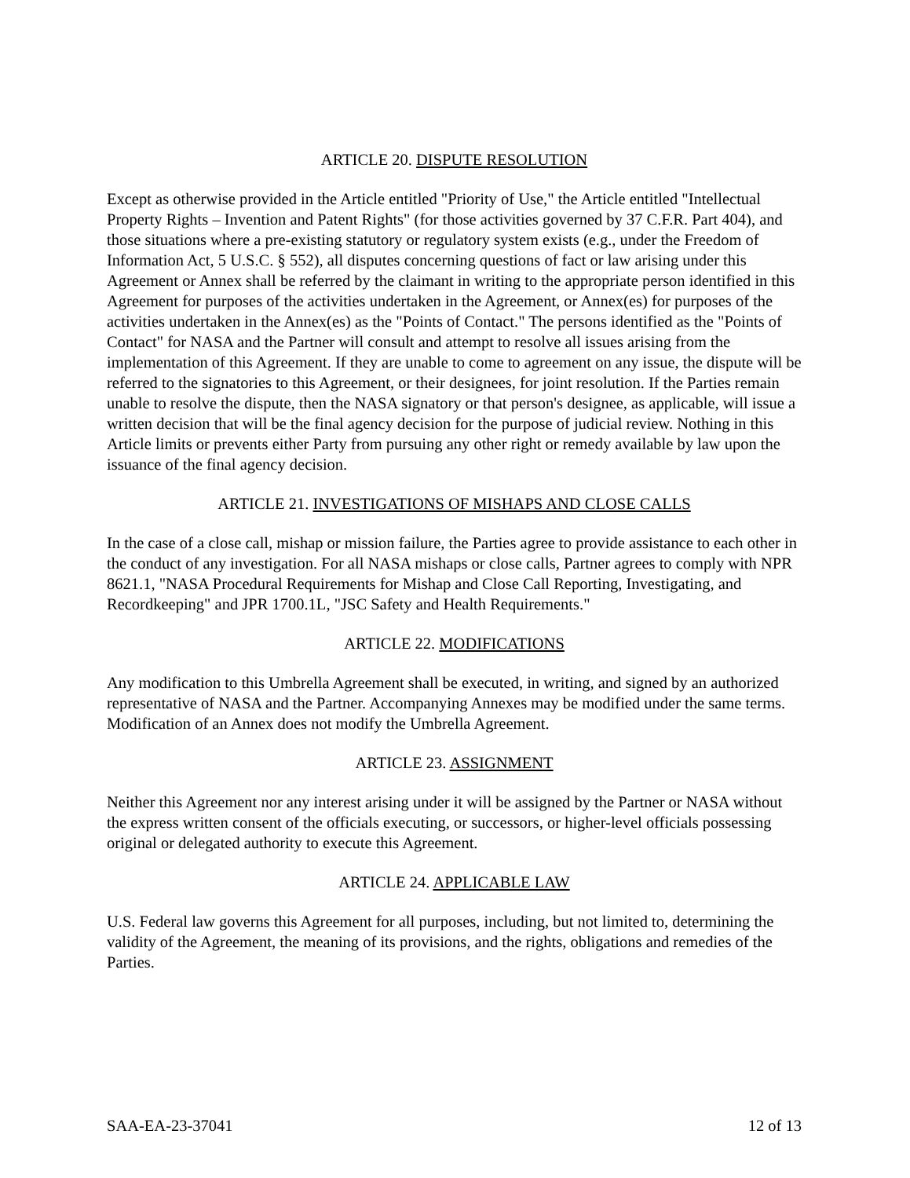ARTICLE 20. DISPUTE RESOLUTION
Except as otherwise provided in the Article entitled "Priority of Use," the Article entitled "Intellectual Property Rights – Invention and Patent Rights" (for those activities governed by 37 C.F.R. Part 404), and those situations where a pre-existing statutory or regulatory system exists (e.g., under the Freedom of Information Act, 5 U.S.C. § 552), all disputes concerning questions of fact or law arising under this Agreement or Annex shall be referred by the claimant in writing to the appropriate person identified in this Agreement for purposes of the activities undertaken in the Agreement, or Annex(es) for purposes of the activities undertaken in the Annex(es) as the "Points of Contact." The persons identified as the "Points of Contact" for NASA and the Partner will consult and attempt to resolve all issues arising from the implementation of this Agreement. If they are unable to come to agreement on any issue, the dispute will be referred to the signatories to this Agreement, or their designees, for joint resolution. If the Parties remain unable to resolve the dispute, then the NASA signatory or that person's designee, as applicable, will issue a written decision that will be the final agency decision for the purpose of judicial review. Nothing in this Article limits or prevents either Party from pursuing any other right or remedy available by law upon the issuance of the final agency decision.
ARTICLE 21. INVESTIGATIONS OF MISHAPS AND CLOSE CALLS
In the case of a close call, mishap or mission failure, the Parties agree to provide assistance to each other in the conduct of any investigation. For all NASA mishaps or close calls, Partner agrees to comply with NPR 8621.1, "NASA Procedural Requirements for Mishap and Close Call Reporting, Investigating, and Recordkeeping" and JPR 1700.1L, "JSC Safety and Health Requirements."
ARTICLE 22. MODIFICATIONS
Any modification to this Umbrella Agreement shall be executed, in writing, and signed by an authorized representative of NASA and the Partner. Accompanying Annexes may be modified under the same terms. Modification of an Annex does not modify the Umbrella Agreement.
ARTICLE 23. ASSIGNMENT
Neither this Agreement nor any interest arising under it will be assigned by the Partner or NASA without the express written consent of the officials executing, or successors, or higher-level officials possessing original or delegated authority to execute this Agreement.
ARTICLE 24. APPLICABLE LAW
U.S. Federal law governs this Agreement for all purposes, including, but not limited to, determining the validity of the Agreement, the meaning of its provisions, and the rights, obligations and remedies of the Parties.
SAA-EA-23-37041 12 of 13